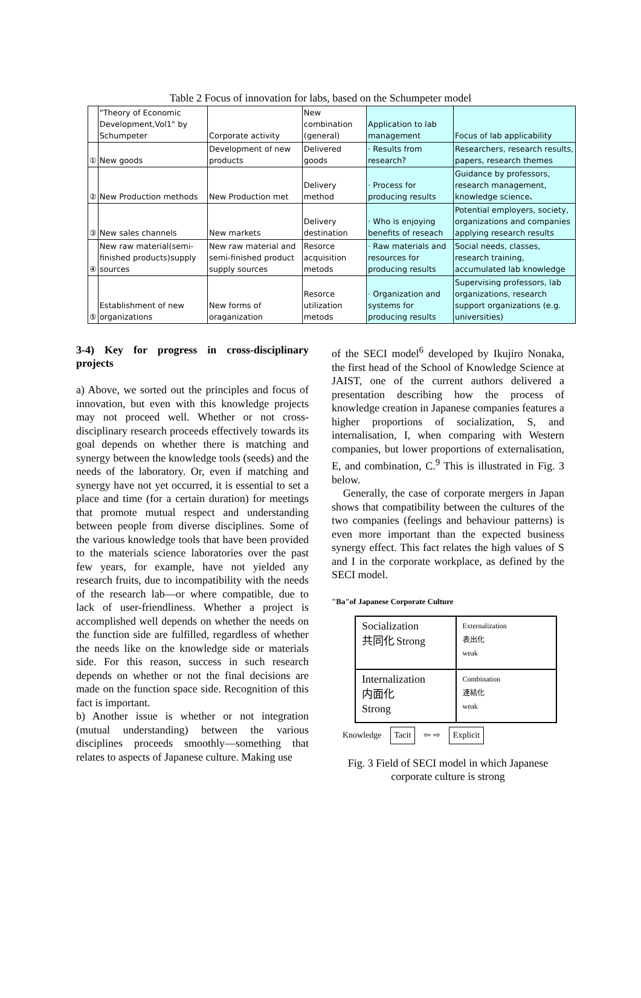Table 2 Focus of innovation for labs, based on the Schumpeter model
| | "Theory of Economic Development,Vol1" by Schumpeter | Corporate activity | New combination (general) | Application to lab management | Focus of lab applicability |
| ① | New goods | Development of new products | Delivered goods | · Results from research? | Researchers, research results, papers, research themes |
| ② | New Production methods | New Production met | Delivery method | · Process for producing results | Guidance by professors, research management, knowledge science、 |
| ③ | New sales channels | New markets | Delivery destination | · Who is enjoying benefits of reseach | Potential employers, society, organizations and companies applying research results |
| ④ | New raw material(semi-finished products)supply sources | New raw material and semi-finished product supply sources | Resorce acquisition metods | · Raw materials and resources for producing results | Social needs, classes, research training, accumulated lab knowledge |
| ⑤ | Establishment of new organizations | New forms of oraganization | Resorce utilization metods | · Organization and systems for producing results | Supervising professors, lab organizations, research support organizations (e.g. universities) |
3-4) Key for progress in cross-disciplinary projects
a) Above, we sorted out the principles and focus of innovation, but even with this knowledge projects may not proceed well. Whether or not cross-disciplinary research proceeds effectively towards its goal depends on whether there is matching and synergy between the knowledge tools (seeds) and the needs of the laboratory. Or, even if matching and synergy have not yet occurred, it is essential to set a place and time (for a certain duration) for meetings that promote mutual respect and understanding between people from diverse disciplines. Some of the various knowledge tools that have been provided to the materials science laboratories over the past few years, for example, have not yielded any research fruits, due to incompatibility with the needs of the research lab—or where compatible, due to lack of user-friendliness. Whether a project is accomplished well depends on whether the needs on the function side are fulfilled, regardless of whether the needs like on the knowledge side or materials side. For this reason, success in such research depends on whether or not the final decisions are made on the function space side. Recognition of this fact is important.
b) Another issue is whether or not integration (mutual understanding) between the various disciplines proceeds smoothly—something that relates to aspects of Japanese culture. Making use
of the SECI model<sup>6</sup> developed by Ikujiro Nonaka, the first head of the School of Knowledge Science at JAIST, one of the current authors delivered a presentation describing how the process of knowledge creation in Japanese companies features a higher proportions of socialization, S, and internalisation, I, when comparing with Western companies, but lower proportions of externalisation, E, and combination, C.<sup>9</sup> This is illustrated in Fig. 3 below.
Generally, the case of corporate mergers in Japan shows that compatibility between the cultures of the two companies (feelings and behaviour patterns) is even more important than the expected business synergy effect. This fact relates the high values of S and I in the corporate workplace, as defined by the SECI model.
"Ba"of Japanese Corporate Culture
Socialization
共同化 Strong
Externalization
表出化
weak
Internalization
内面化
Strong
Combination
連結化
weak
Knowledge Tacit ⇦ ⇨ Explicit
Fig. 3 Field of SECI model in which Japanese corporate culture is strong